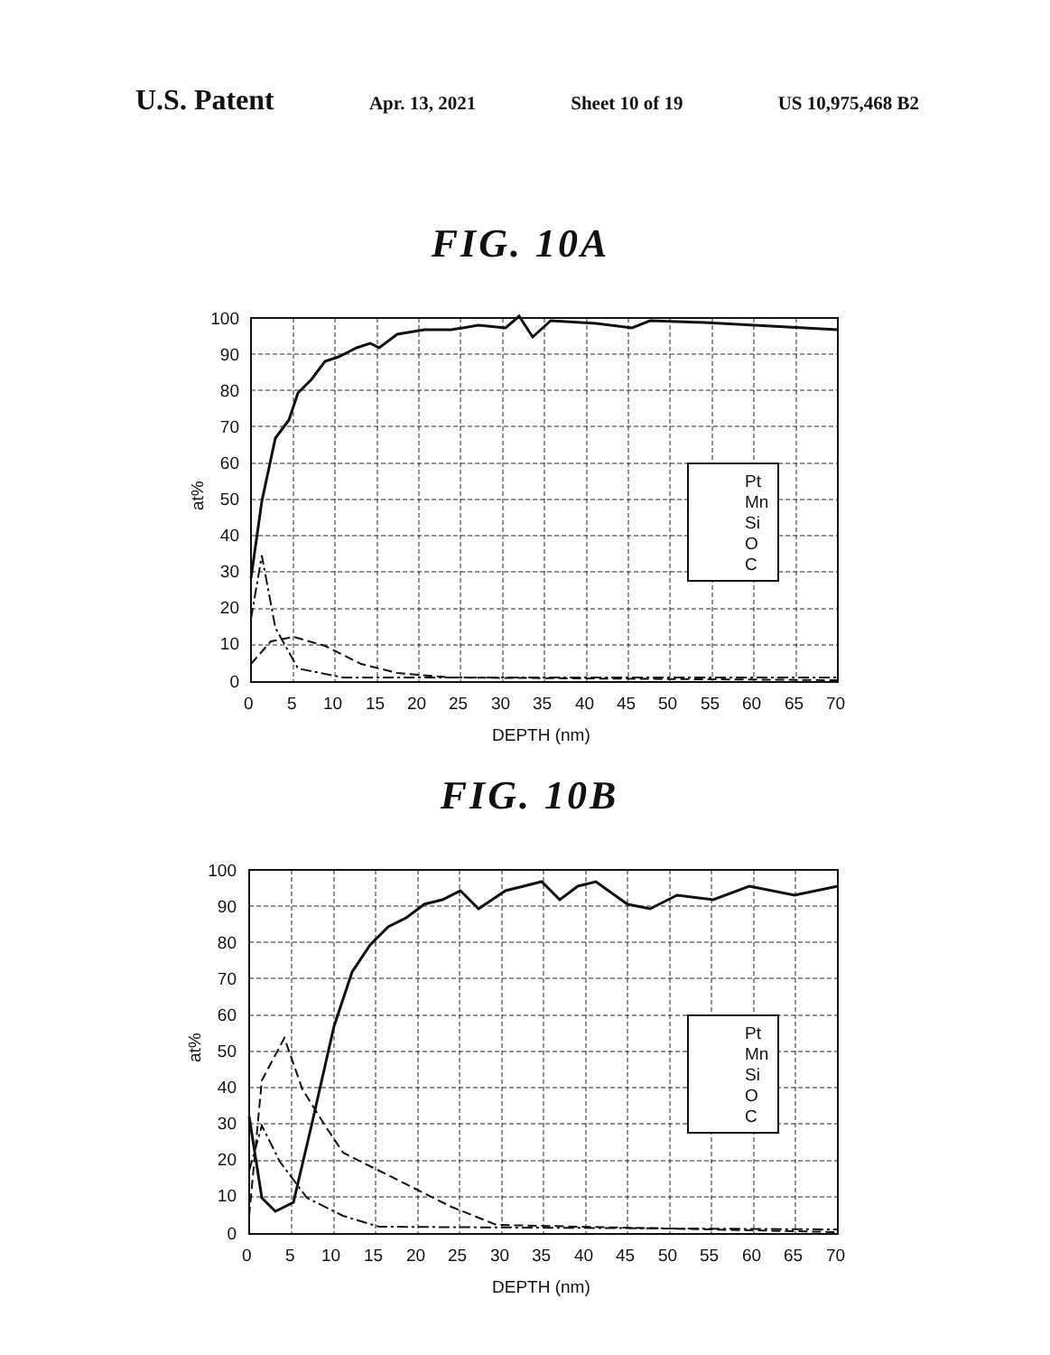U.S. Patent Apr. 13, 2021 Sheet 10 of 19 US 10,975,468 B2
FIG. 10A
Pt
Mn
Si
O
C
100
90
80
70
60
50
40
30
20
10
0
0
5
10
15
20
25
30
35
40
45
50
55
60
65
70
DEPTH (nm)
at%
FIG. 10B
Pt
Mn
Si
O
C
100
90
80
70
60
50
40
30
20
10
0
0
5
10
15
20
25
30
35
40
45
50
55
60
65
70
DEPTH (nm)
at%